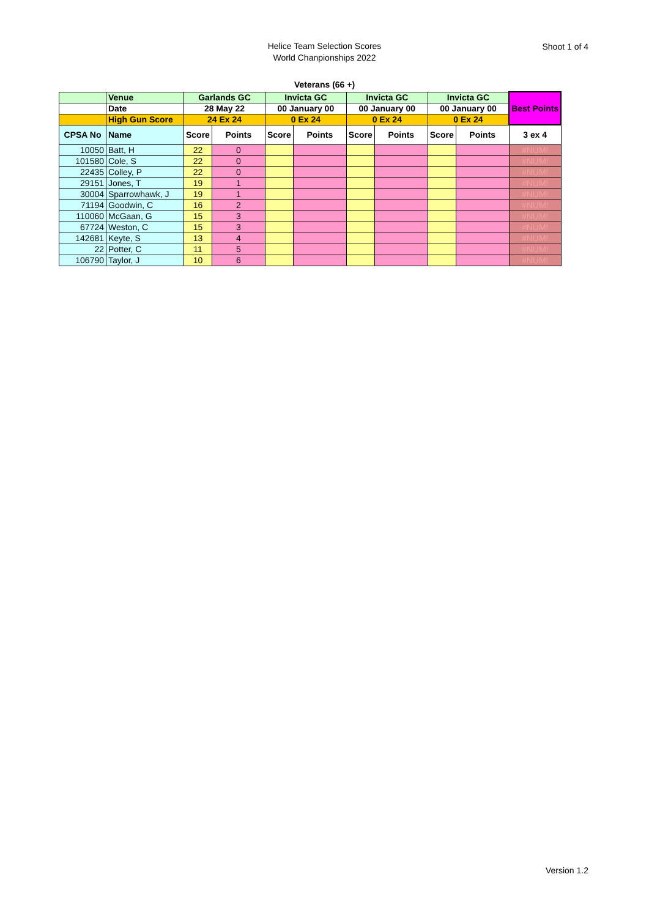Helice Team Selection Scores
World Chanpionships 2022
Shoot 1 of 4
Veterans (66 +)
| | Venue | Garlands GC | | Invicta GC | | Invicta GC | | Invicta GC | | Best Points |
| | Date | 28 May 22 | | 00 January 00 | | 00 January 00 | | 00 January 00 | | |
| | High Gun Score | 24 Ex 24 | | 0 Ex 24 | | 0 Ex 24 | | 0 Ex 24 | | |
| CPSA No | Name | Score | Points | Score | Points | Score | Points | Score | Points | 3 ex 4 |
| 10050 | Batt, H | 22 | 0 | | | | | | | #NUM! |
| 101580 | Cole, S | 22 | 0 | | | | | | | #NUM! |
| 22435 | Colley, P | 22 | 0 | | | | | | | #NUM! |
| 29151 | Jones, T | 19 | 1 | | | | | | | #NUM! |
| 30004 | Sparrowhawk, J | 19 | 1 | | | | | | | #NUM! |
| 71194 | Goodwin, C | 16 | 2 | | | | | | | #NUM! |
| 110060 | McGaan, G | 15 | 3 | | | | | | | #NUM! |
| 67724 | Weston, C | 15 | 3 | | | | | | | #NUM! |
| 142681 | Keyte, S | 13 | 4 | | | | | | | #NUM! |
| 22 | Potter, C | 11 | 5 | | | | | | | #NUM! |
| 106790 | Taylor, J | 10 | 6 | | | | | | | #NUM! |
Version 1.2